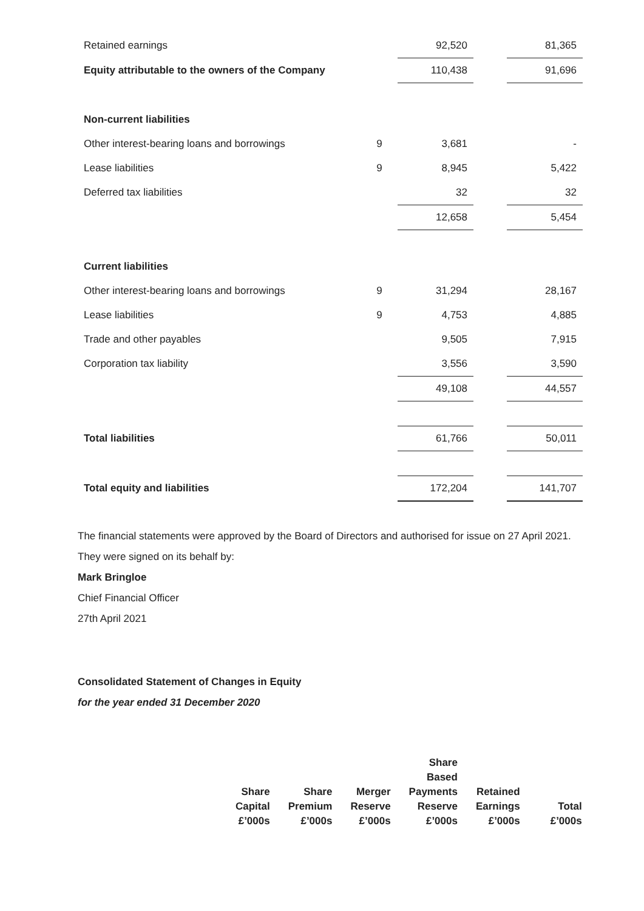| Retained earnings | | 92,520 | | 81,365 |
| Equity attributable to the owners of the Company | | 110,438 | | 91,696 |
| Non-current liabilities | | | | |
| Other interest-bearing loans and borrowings | 9 | 3,681 | | - |
| Lease liabilities | 9 | 8,945 | | 5,422 |
| Deferred tax liabilities | | 32 | | 32 |
| | | 12,658 | | 5,454 |
| Current liabilities | | | | |
| Other interest-bearing loans and borrowings | 9 | 31,294 | | 28,167 |
| Lease liabilities | 9 | 4,753 | | 4,885 |
| Trade and other payables | | 9,505 | | 7,915 |
| Corporation tax liability | | 3,556 | | 3,590 |
| | | 49,108 | | 44,557 |
| Total liabilities | | 61,766 | | 50,011 |
| Total equity and liabilities | | 172,204 | | 141,707 |
The financial statements were approved by the Board of Directors and authorised for issue on 27 April 2021. They were signed on its behalf by:
Mark Bringloe
Chief Financial Officer
27th April 2021
Consolidated Statement of Changes in Equity
for the year ended 31 December 2020
| Share Capital £’000s | Share Premium £’000s | Merger Reserve £’000s | Share Based Payments Reserve £’000s | Retained Earnings £’000s | Total £’000s |
| --- | --- | --- | --- | --- | --- |